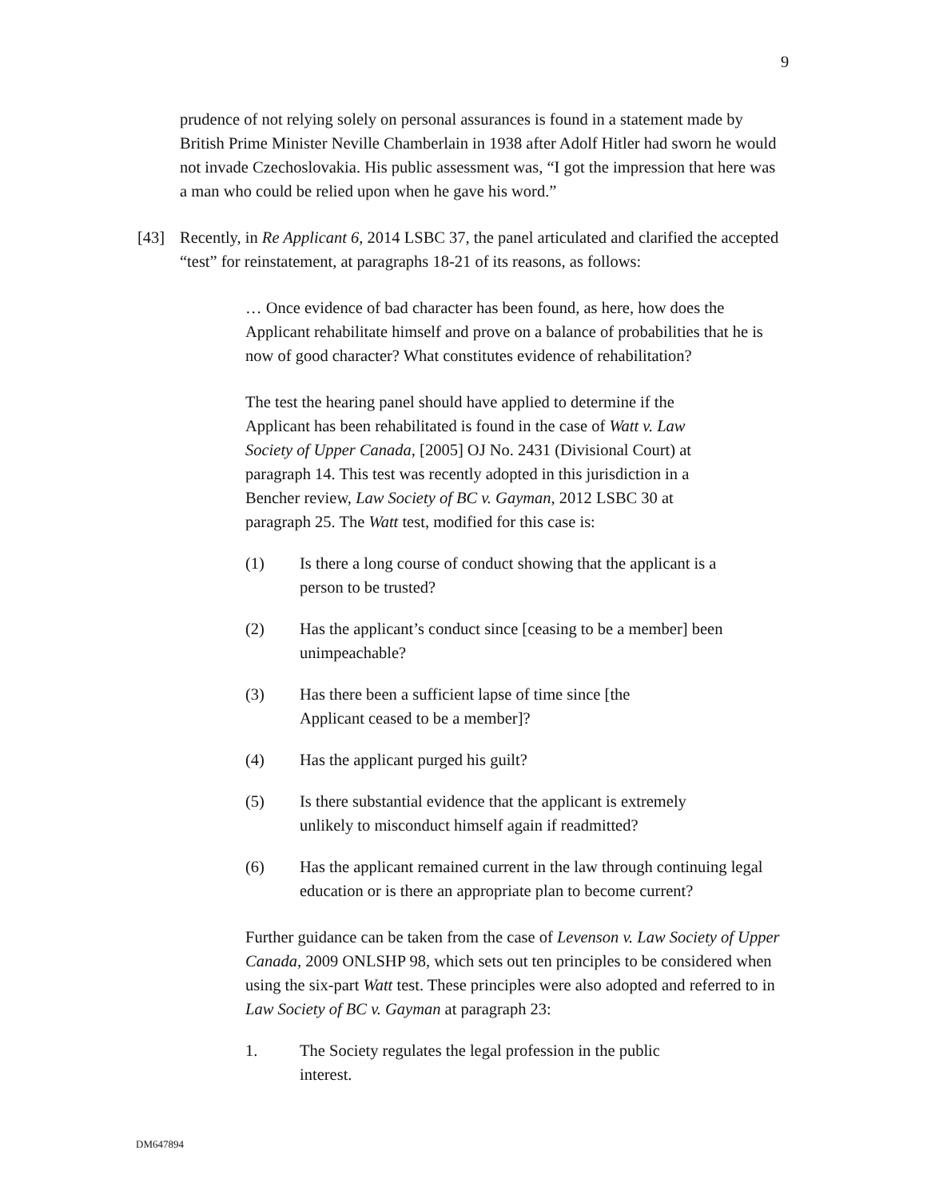9
prudence of not relying solely on personal assurances is found in a statement made by British Prime Minister Neville Chamberlain in 1938 after Adolf Hitler had sworn he would not invade Czechoslovakia. His public assessment was, “I got the impression that here was a man who could be relied upon when he gave his word.”
[43] Recently, in Re Applicant 6, 2014 LSBC 37, the panel articulated and clarified the accepted “test” for reinstatement, at paragraphs 18-21 of its reasons, as follows:
… Once evidence of bad character has been found, as here, how does the Applicant rehabilitate himself and prove on a balance of probabilities that he is now of good character? What constitutes evidence of rehabilitation?
The test the hearing panel should have applied to determine if the Applicant has been rehabilitated is found in the case of Watt v. Law Society of Upper Canada, [2005] OJ No. 2431 (Divisional Court) at paragraph 14. This test was recently adopted in this jurisdiction in a Bencher review, Law Society of BC v. Gayman, 2012 LSBC 30 at paragraph 25. The Watt test, modified for this case is:
(1) Is there a long course of conduct showing that the applicant is a person to be trusted?
(2) Has the applicant’s conduct since [ceasing to be a member] been unimpeachable?
(3) Has there been a sufficient lapse of time since [the Applicant ceased to be a member]?
(4) Has the applicant purged his guilt?
(5) Is there substantial evidence that the applicant is extremely unlikely to misconduct himself again if readmitted?
(6) Has the applicant remained current in the law through continuing legal education or is there an appropriate plan to become current?
Further guidance can be taken from the case of Levenson v. Law Society of Upper Canada, 2009 ONLSHP 98, which sets out ten principles to be considered when using the six-part Watt test. These principles were also adopted and referred to in Law Society of BC v. Gayman at paragraph 23:
1. The Society regulates the legal profession in the public interest.
DM647894